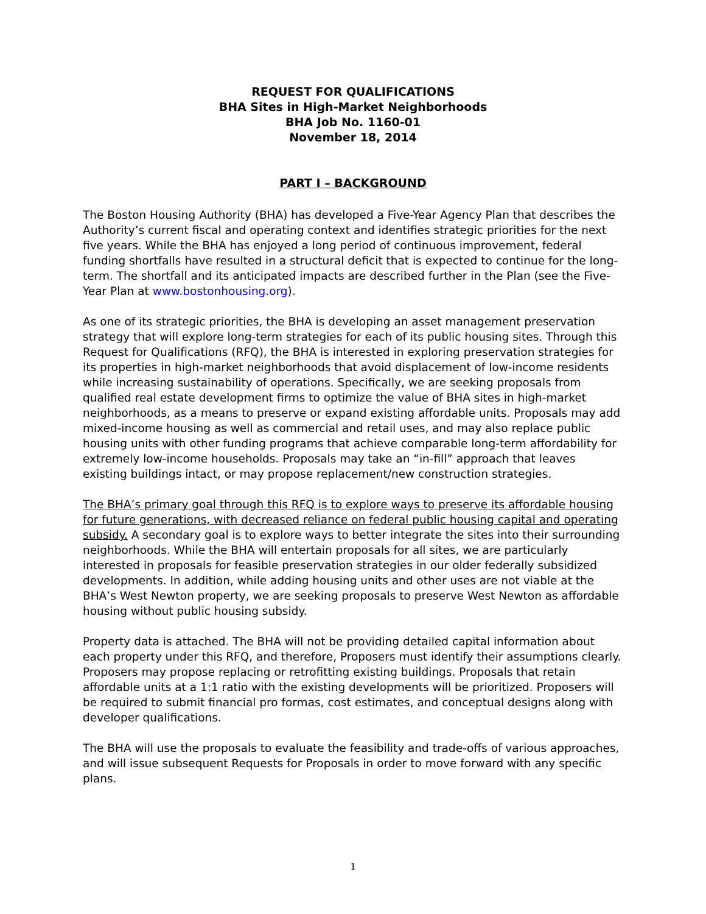REQUEST FOR QUALIFICATIONS
BHA Sites in High-Market Neighborhoods
BHA Job No. 1160-01
November 18, 2014
PART I – BACKGROUND
The Boston Housing Authority (BHA) has developed a Five-Year Agency Plan that describes the Authority’s current fiscal and operating context and identifies strategic priorities for the next five years. While the BHA has enjoyed a long period of continuous improvement, federal funding shortfalls have resulted in a structural deficit that is expected to continue for the long-term. The shortfall and its anticipated impacts are described further in the Plan (see the Five-Year Plan at www.bostonhousing.org).
As one of its strategic priorities, the BHA is developing an asset management preservation strategy that will explore long-term strategies for each of its public housing sites. Through this Request for Qualifications (RFQ), the BHA is interested in exploring preservation strategies for its properties in high-market neighborhoods that avoid displacement of low-income residents while increasing sustainability of operations. Specifically, we are seeking proposals from qualified real estate development firms to optimize the value of BHA sites in high-market neighborhoods, as a means to preserve or expand existing affordable units. Proposals may add mixed-income housing as well as commercial and retail uses, and may also replace public housing units with other funding programs that achieve comparable long-term affordability for extremely low-income households. Proposals may take an “in-fill” approach that leaves existing buildings intact, or may propose replacement/new construction strategies.
The BHA’s primary goal through this RFQ is to explore ways to preserve its affordable housing for future generations, with decreased reliance on federal public housing capital and operating subsidy. A secondary goal is to explore ways to better integrate the sites into their surrounding neighborhoods. While the BHA will entertain proposals for all sites, we are particularly interested in proposals for feasible preservation strategies in our older federally subsidized developments. In addition, while adding housing units and other uses are not viable at the BHA’s West Newton property, we are seeking proposals to preserve West Newton as affordable housing without public housing subsidy.
Property data is attached. The BHA will not be providing detailed capital information about each property under this RFQ, and therefore, Proposers must identify their assumptions clearly. Proposers may propose replacing or retrofitting existing buildings. Proposals that retain affordable units at a 1:1 ratio with the existing developments will be prioritized. Proposers will be required to submit financial pro formas, cost estimates, and conceptual designs along with developer qualifications.
The BHA will use the proposals to evaluate the feasibility and trade-offs of various approaches, and will issue subsequent Requests for Proposals in order to move forward with any specific plans.
1